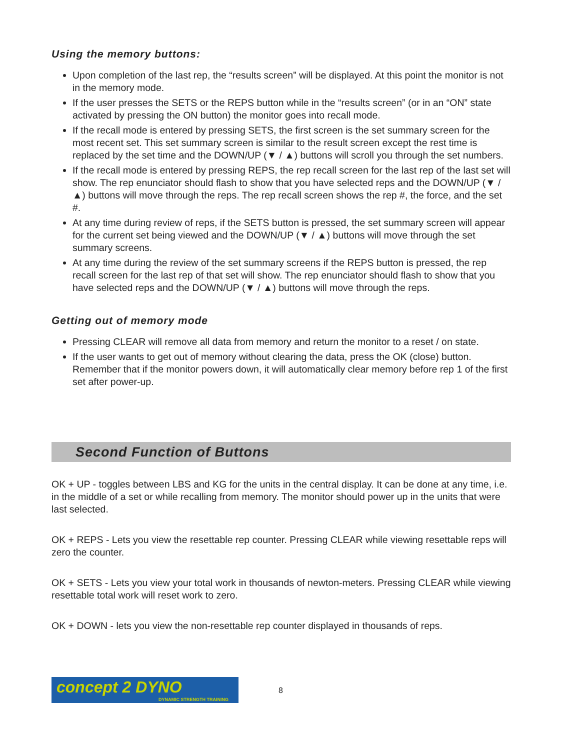Using the memory buttons:
Upon completion of the last rep, the “results screen” will be displayed. At this point the monitor is not in the memory mode.
If the user presses the SETS or the REPS button while in the “results screen” (or in an “ON” state activated by pressing the ON button) the monitor goes into recall mode.
If the recall mode is entered by pressing SETS, the first screen is the set summary screen for the most recent set. This set summary screen is similar to the result screen except the rest time is replaced by the set time and the DOWN/UP (▼ / ▲) buttons will scroll you through the set numbers.
If the recall mode is entered by pressing REPS, the rep recall screen for the last rep of the last set will show. The rep enunciator should flash to show that you have selected reps and the DOWN/UP (▼ / ▲) buttons will move through the reps. The rep recall screen shows the rep #, the force, and the set #.
At any time during review of reps, if the SETS button is pressed, the set summary screen will appear for the current set being viewed and the DOWN/UP (▼ / ▲) buttons will move through the set summary screens.
At any time during the review of the set summary screens if the REPS button is pressed, the rep recall screen for the last rep of that set will show. The rep enunciator should flash to show that you have selected reps and the DOWN/UP (▼ / ▲) buttons will move through the reps.
Getting out of memory mode
Pressing CLEAR will remove all data from memory and return the monitor to a reset / on state.
If the user wants to get out of memory without clearing the data, press the OK (close) button. Remember that if the monitor powers down, it will automatically clear memory before rep 1 of the first set after power-up.
Second Function of Buttons
OK + UP - toggles between LBS and KG for the units in the central display. It can be done at any time, i.e. in the middle of a set or while recalling from memory. The monitor should power up in the units that were last selected.
OK + REPS - Lets you view the resettable rep counter. Pressing CLEAR while viewing resettable reps will zero the counter.
OK + SETS - Lets you view your total work in thousands of newton-meters. Pressing CLEAR while viewing resettable total work will reset work to zero.
OK + DOWN - lets you view the non-resettable rep counter displayed in thousands of reps.
concept 2 DYNO
DYNAMIC STRENGTH TRAINING
8